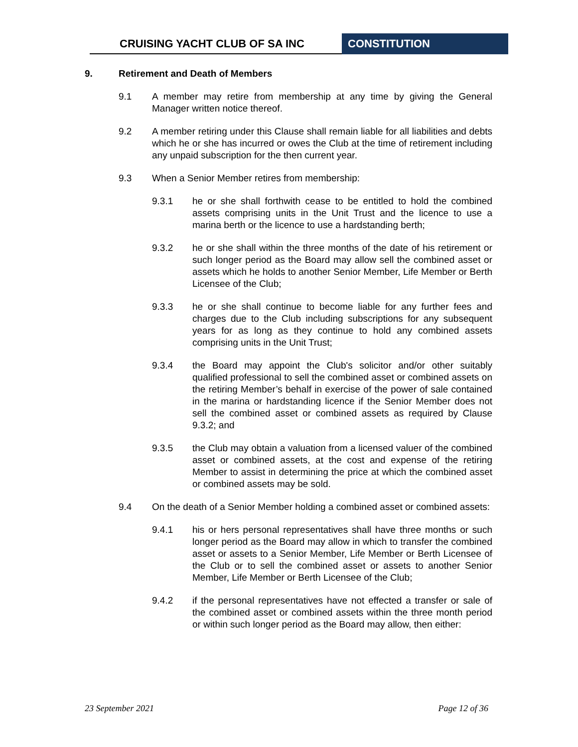CRUISING YACHT CLUB OF SA INC CONSTITUTION
9. Retirement and Death of Members
9.1 A member may retire from membership at any time by giving the General Manager written notice thereof.
9.2 A member retiring under this Clause shall remain liable for all liabilities and debts which he or she has incurred or owes the Club at the time of retirement including any unpaid subscription for the then current year.
9.3 When a Senior Member retires from membership:
9.3.1 he or she shall forthwith cease to be entitled to hold the combined assets comprising units in the Unit Trust and the licence to use a marina berth or the licence to use a hardstanding berth;
9.3.2 he or she shall within the three months of the date of his retirement or such longer period as the Board may allow sell the combined asset or assets which he holds to another Senior Member, Life Member or Berth Licensee of the Club;
9.3.3 he or she shall continue to become liable for any further fees and charges due to the Club including subscriptions for any subsequent years for as long as they continue to hold any combined assets comprising units in the Unit Trust;
9.3.4 the Board may appoint the Club's solicitor and/or other suitably qualified professional to sell the combined asset or combined assets on the retiring Member’s behalf in exercise of the power of sale contained in the marina or hardstanding licence if the Senior Member does not sell the combined asset or combined assets as required by Clause 9.3.2; and
9.3.5 the Club may obtain a valuation from a licensed valuer of the combined asset or combined assets, at the cost and expense of the retiring Member to assist in determining the price at which the combined asset or combined assets may be sold.
9.4 On the death of a Senior Member holding a combined asset or combined assets:
9.4.1 his or hers personal representatives shall have three months or such longer period as the Board may allow in which to transfer the combined asset or assets to a Senior Member, Life Member or Berth Licensee of the Club or to sell the combined asset or assets to another Senior Member, Life Member or Berth Licensee of the Club;
9.4.2 if the personal representatives have not effected a transfer or sale of the combined asset or combined assets within the three month period or within such longer period as the Board may allow, then either:
23 September 2021 Page 12 of 36